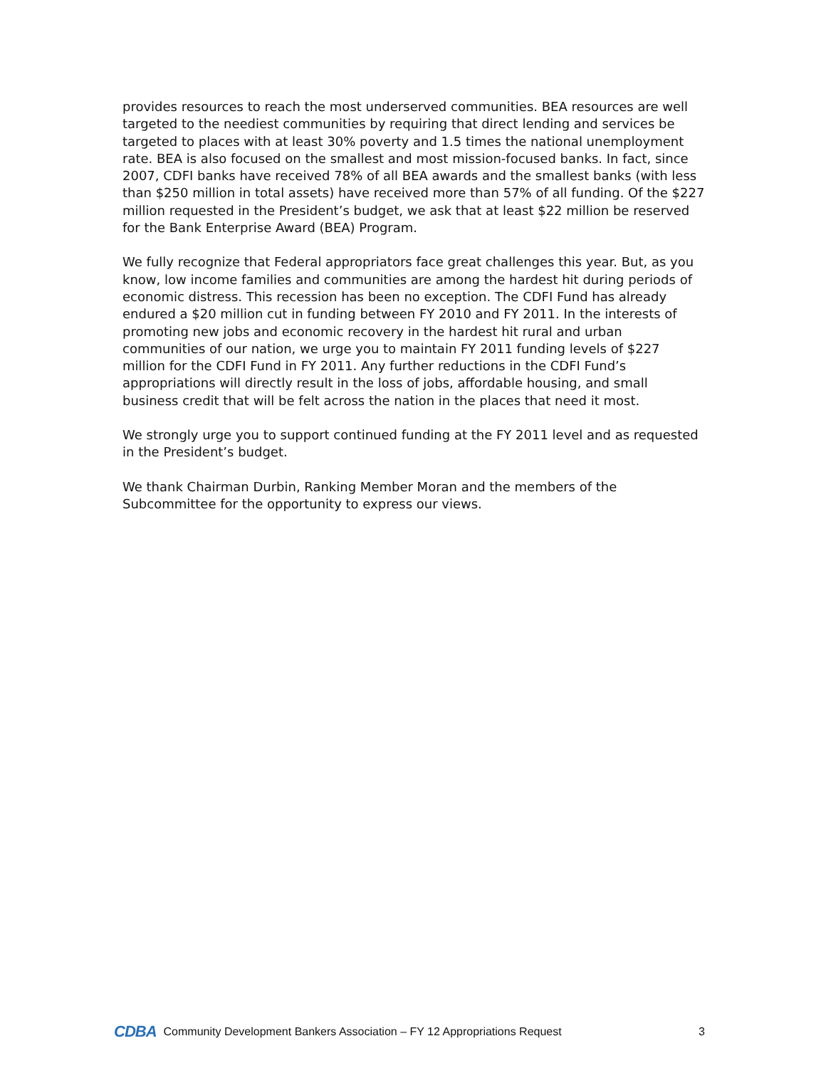provides resources to reach the most underserved communities. BEA resources are well targeted to the neediest communities by requiring that direct lending and services be targeted to places with at least 30% poverty and 1.5 times the national unemployment rate. BEA is also focused on the smallest and most mission-focused banks. In fact, since 2007, CDFI banks have received 78% of all BEA awards and the smallest banks (with less than $250 million in total assets) have received more than 57% of all funding. Of the $227 million requested in the President’s budget, we ask that at least $22 million be reserved for the Bank Enterprise Award (BEA) Program.
We fully recognize that Federal appropriators face great challenges this year. But, as you know, low income families and communities are among the hardest hit during periods of economic distress. This recession has been no exception. The CDFI Fund has already endured a $20 million cut in funding between FY 2010 and FY 2011. In the interests of promoting new jobs and economic recovery in the hardest hit rural and urban communities of our nation, we urge you to maintain FY 2011 funding levels of $227 million for the CDFI Fund in FY 2011. Any further reductions in the CDFI Fund’s appropriations will directly result in the loss of jobs, affordable housing, and small business credit that will be felt across the nation in the places that need it most.
We strongly urge you to support continued funding at the FY 2011 level and as requested in the President’s budget.
We thank Chairman Durbin, Ranking Member Moran and the members of the Subcommittee for the opportunity to express our views.
CDBA Community Development Bankers Association – FY 12 Appropriations Request 3